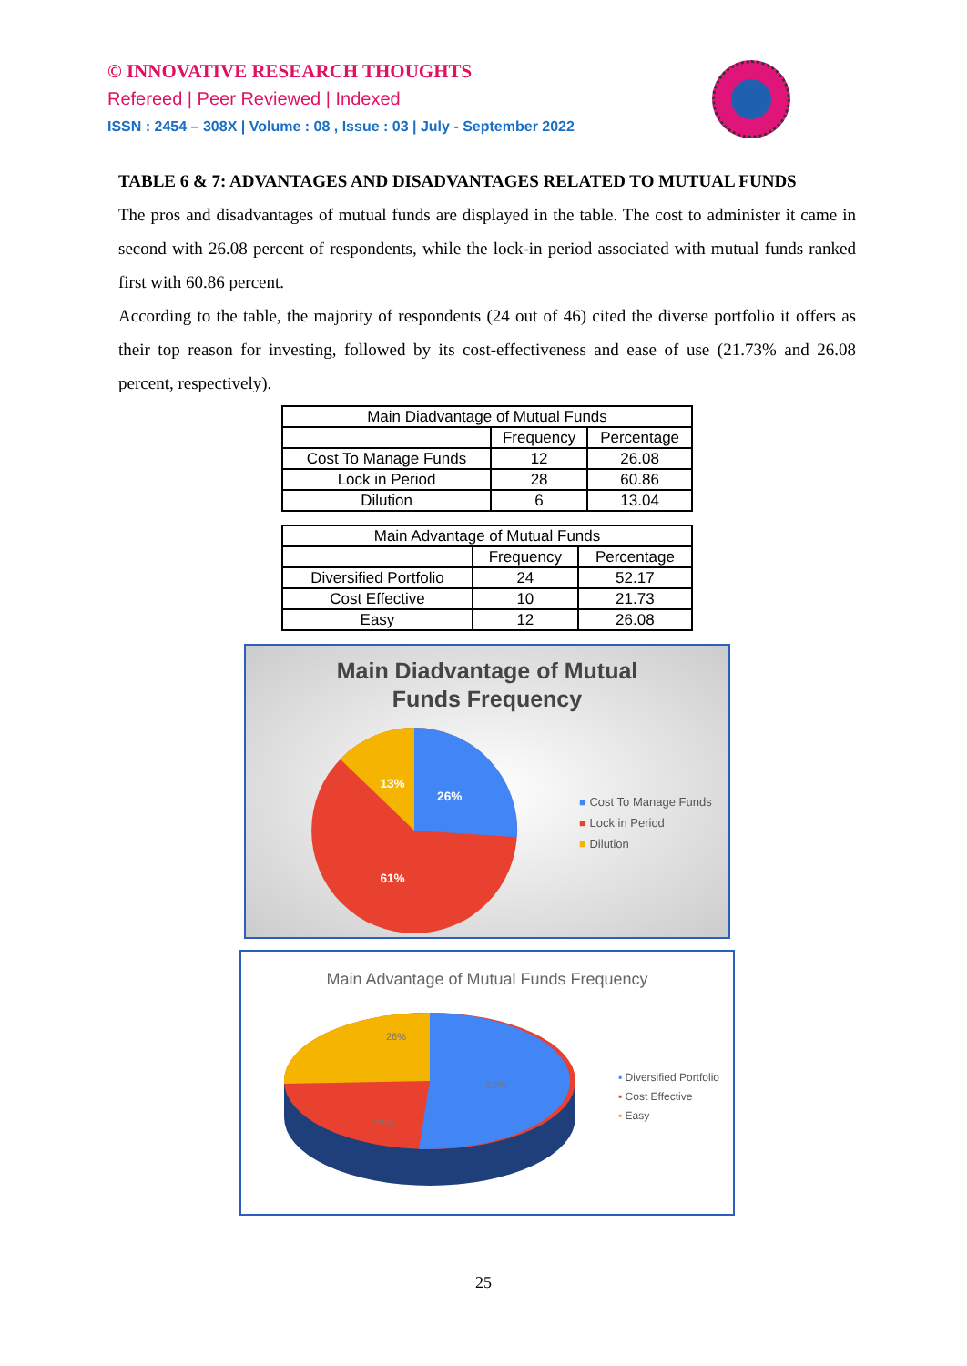© INNOVATIVE RESEARCH THOUGHTS
Refereed | Peer Reviewed | Indexed
ISSN : 2454 – 308X | Volume : 08 , Issue : 03 | July - September 2022
TABLE 6 & 7: ADVANTAGES AND DISADVANTAGES RELATED TO MUTUAL FUNDS
The pros and disadvantages of mutual funds are displayed in the table. The cost to administer it came in second with 26.08 percent of respondents, while the lock-in period associated with mutual funds ranked first with 60.86 percent.
According to the table, the majority of respondents (24 out of 46) cited the diverse portfolio it offers as their top reason for investing, followed by its cost-effectiveness and ease of use (21.73% and 26.08 percent, respectively).
| Main Diadvantage of Mutual Funds | | |
| --- | --- | --- |
| | Frequency | Percentage |
| Cost To Manage Funds | 12 | 26.08 |
| Lock in Period | 28 | 60.86 |
| Dilution | 6 | 13.04 |
| Main Advantage of Mutual Funds | | |
| --- | --- | --- |
| | Frequency | Percentage |
| Diversified Portfolio | 24 | 52.17 |
| Cost Effective | 10 | 21.73 |
| Easy | 12 | 26.08 |
Main Diadvantage of Mutual
Funds Frequency
13%
26%
61%
■ Cost To Manage Funds
■ Lock in Period
■ Dilution
Main Advantage of Mutual Funds Frequency
26%
52%
22%
▪ Diversified Portfolio
▪ Cost Effective
▪ Easy
25